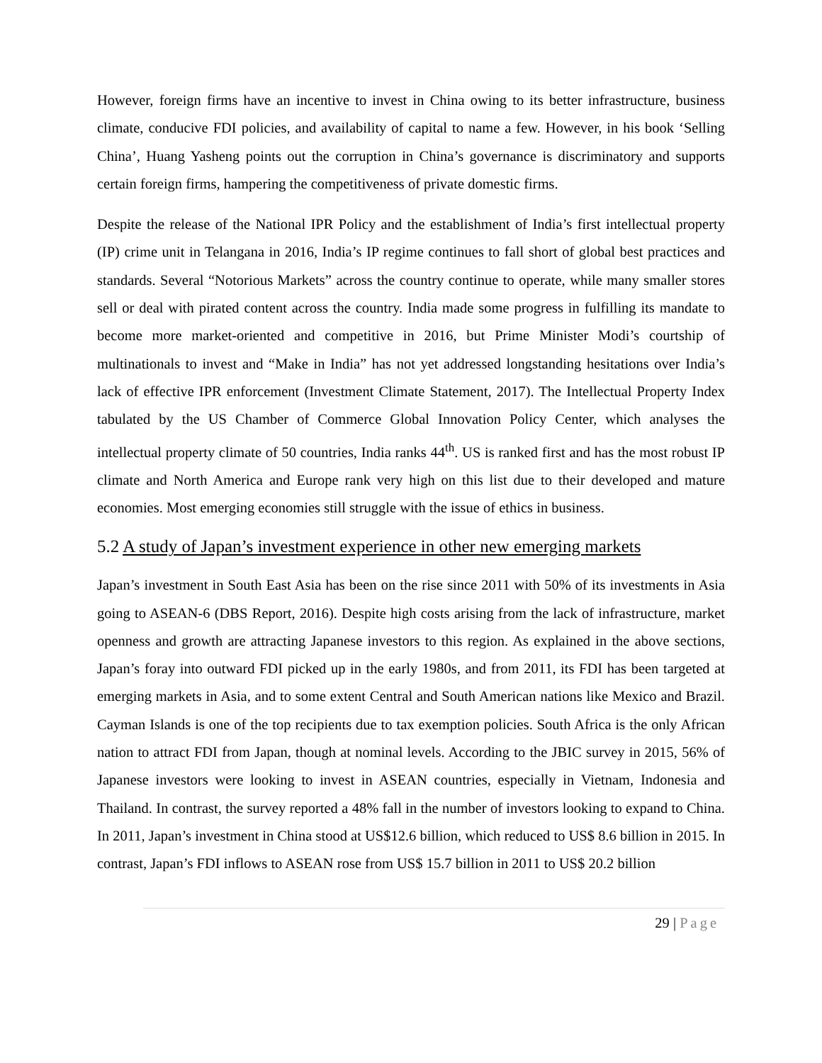However, foreign firms have an incentive to invest in China owing to its better infrastructure, business climate, conducive FDI policies, and availability of capital to name a few. However, in his book ‘Selling China’, Huang Yasheng points out the corruption in China’s governance is discriminatory and supports certain foreign firms, hampering the competitiveness of private domestic firms.
Despite the release of the National IPR Policy and the establishment of India’s first intellectual property (IP) crime unit in Telangana in 2016, India’s IP regime continues to fall short of global best practices and standards. Several “Notorious Markets” across the country continue to operate, while many smaller stores sell or deal with pirated content across the country. India made some progress in fulfilling its mandate to become more market-oriented and competitive in 2016, but Prime Minister Modi’s courtship of multinationals to invest and “Make in India” has not yet addressed longstanding hesitations over India’s lack of effective IPR enforcement (Investment Climate Statement, 2017). The Intellectual Property Index tabulated by the US Chamber of Commerce Global Innovation Policy Center, which analyses the intellectual property climate of 50 countries, India ranks 44<sup>th</sup>. US is ranked first and has the most robust IP climate and North America and Europe rank very high on this list due to their developed and mature economies. Most emerging economies still struggle with the issue of ethics in business.
5.2 A study of Japan’s investment experience in other new emerging markets
Japan’s investment in South East Asia has been on the rise since 2011 with 50% of its investments in Asia going to ASEAN-6 (DBS Report, 2016). Despite high costs arising from the lack of infrastructure, market openness and growth are attracting Japanese investors to this region. As explained in the above sections, Japan’s foray into outward FDI picked up in the early 1980s, and from 2011, its FDI has been targeted at emerging markets in Asia, and to some extent Central and South American nations like Mexico and Brazil. Cayman Islands is one of the top recipients due to tax exemption policies. South Africa is the only African nation to attract FDI from Japan, though at nominal levels. According to the JBIC survey in 2015, 56% of Japanese investors were looking to invest in ASEAN countries, especially in Vietnam, Indonesia and Thailand. In contrast, the survey reported a 48% fall in the number of investors looking to expand to China. In 2011, Japan’s investment in China stood at US$12.6 billion, which reduced to US$ 8.6 billion in 2015. In contrast, Japan’s FDI inflows to ASEAN rose from US$ 15.7 billion in 2011 to US$ 20.2 billion
29 | Page